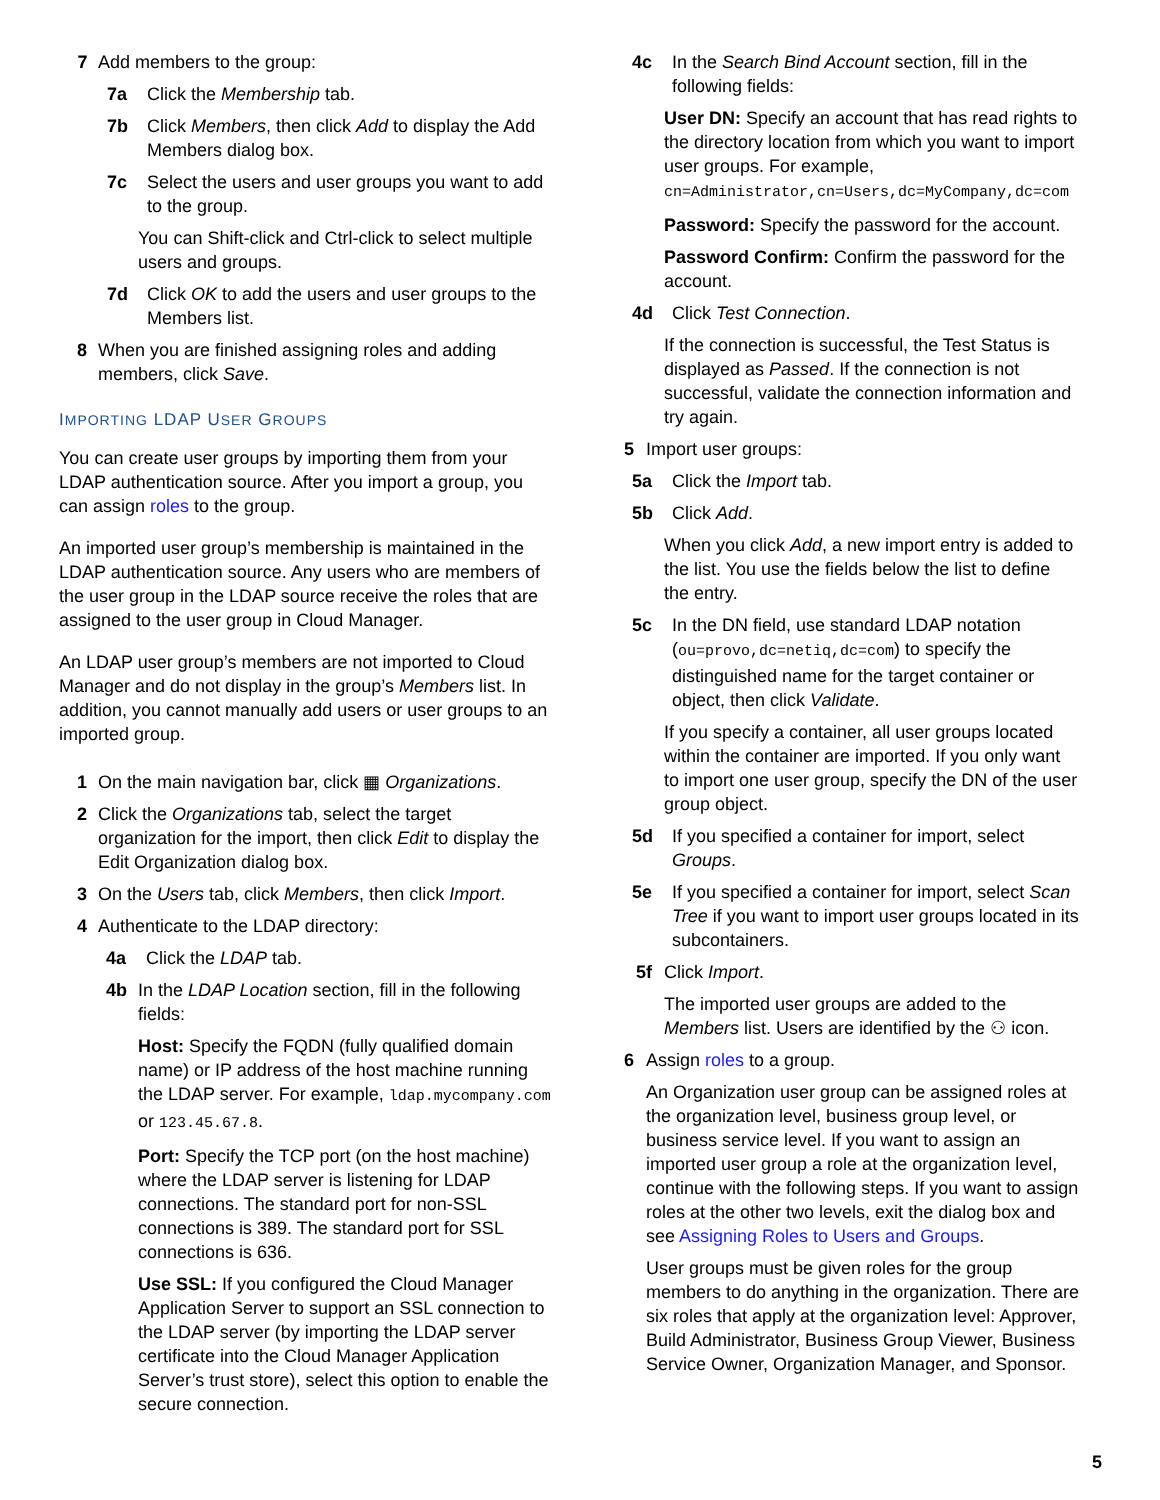7 Add members to the group:
7a Click the Membership tab.
7b Click Members, then click Add to display the Add Members dialog box.
7c Select the users and user groups you want to add to the group.
You can Shift-click and Ctrl-click to select multiple users and groups.
7d Click OK to add the users and user groups to the Members list.
8 When you are finished assigning roles and adding members, click Save.
IMPORTING LDAP USER GROUPS
You can create user groups by importing them from your LDAP authentication source. After you import a group, you can assign roles to the group.
An imported user group’s membership is maintained in the LDAP authentication source. Any users who are members of the user group in the LDAP source receive the roles that are assigned to the user group in Cloud Manager.
An LDAP user group’s members are not imported to Cloud Manager and do not display in the group’s Members list. In addition, you cannot manually add users or user groups to an imported group.
1 On the main navigation bar, click ▦ Organizations.
2 Click the Organizations tab, select the target organization for the import, then click Edit to display the Edit Organization dialog box.
3 On the Users tab, click Members, then click Import.
4 Authenticate to the LDAP directory:
4a Click the LDAP tab.
4b In the LDAP Location section, fill in the following fields:
Host: Specify the FQDN (fully qualified domain name) or IP address of the host machine running the LDAP server. For example, ldap.mycompany.com or 123.45.67.8.
Port: Specify the TCP port (on the host machine) where the LDAP server is listening for LDAP connections. The standard port for non-SSL connections is 389. The standard port for SSL connections is 636.
Use SSL: If you configured the Cloud Manager Application Server to support an SSL connection to the LDAP server (by importing the LDAP server certificate into the Cloud Manager Application Server’s trust store), select this option to enable the secure connection.
4c In the Search Bind Account section, fill in the following fields:
User DN: Specify an account that has read rights to the directory location from which you want to import user groups. For example, cn=Administrator,cn=Users,dc=MyCompany,dc=com
Password: Specify the password for the account.
Password Confirm: Confirm the password for the account.
4d Click Test Connection.
If the connection is successful, the Test Status is displayed as Passed. If the connection is not successful, validate the connection information and try again.
5 Import user groups:
5a Click the Import tab.
5b Click Add.
When you click Add, a new import entry is added to the list. You use the fields below the list to define the entry.
5c In the DN field, use standard LDAP notation (ou=provo,dc=netiq,dc=com) to specify the distinguished name for the target container or object, then click Validate.
If you specify a container, all user groups located within the container are imported. If you only want to import one user group, specify the DN of the user group object.
5d If you specified a container for import, select Groups.
5e If you specified a container for import, select Scan Tree if you want to import user groups located in its subcontainers.
5f Click Import.
The imported user groups are added to the Members list. Users are identified by the ⚇ icon.
6 Assign roles to a group.
An Organization user group can be assigned roles at the organization level, business group level, or business service level. If you want to assign an imported user group a role at the organization level, continue with the following steps. If you want to assign roles at the other two levels, exit the dialog box and see Assigning Roles to Users and Groups.
User groups must be given roles for the group members to do anything in the organization. There are six roles that apply at the organization level: Approver, Build Administrator, Business Group Viewer, Business Service Owner, Organization Manager, and Sponsor.
5